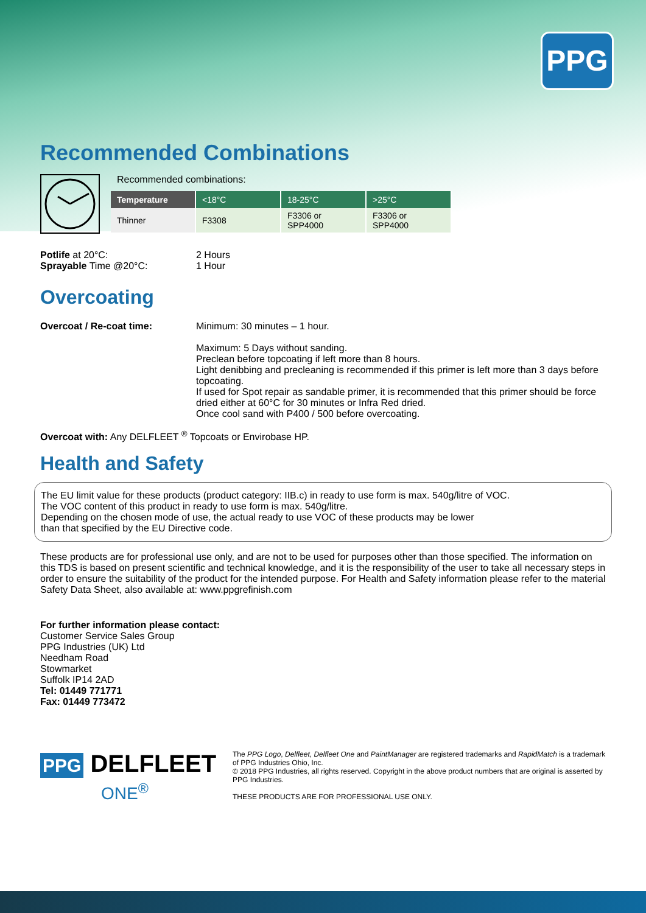PPG
Recommended Combinations
Recommended combinations:
| Temperature | <18°C | 18-25°C | >25°C |
| --- | --- | --- | --- |
| Thinner | F3308 | F3306 or SPP4000 | F3306 or SPP4000 |
Potlife at 20°C: 2 Hours
Sprayable Time @20°C: 1 Hour
Overcoating
Overcoat / Re-coat time: Minimum: 30 minutes – 1 hour.
Maximum: 5 Days without sanding.
Preclean before topcoating if left more than 8 hours.
Light denibbing and precleaning is recommended if this primer is left more than 3 days before topcoating.
If used for Spot repair as sandable primer, it is recommended that this primer should be force dried either at 60°C for 30 minutes or Infra Red dried.
Once cool sand with P400 / 500 before overcoating.
Overcoat with: Any DELFLEET <sup>®</sup> Topcoats or Envirobase HP.
Health and Safety
The EU limit value for these products (product category: IIB.c) in ready to use form is max. 540g/litre of VOC.
The VOC content of this product in ready to use form is max. 540g/litre.
Depending on the chosen mode of use, the actual ready to use VOC of these products may be lower
than that specified by the EU Directive code.
These products are for professional use only, and are not to be used for purposes other than those specified. The information on this TDS is based on present scientific and technical knowledge, and it is the responsibility of the user to take all necessary steps in order to ensure the suitability of the product for the intended purpose. For Health and Safety information please refer to the material Safety Data Sheet, also available at: www.ppgrefinish.com
For further information please contact:
Customer Service Sales Group
PPG Industries (UK) Ltd
Needham Road
Stowmarket
Suffolk IP14 2AD
Tel: 01449 771771
Fax: 01449 773472
PPG DELFLEET
ONE<sup>®</sup>
The PPG Logo, Delfleet, Delfleet One and PaintManager are registered trademarks and RapidMatch is a trademark of PPG Industries Ohio, Inc.
© 2018 PPG Industries, all rights reserved. Copyright in the above product numbers that are original is asserted by PPG Industries.
THESE PRODUCTS ARE FOR PROFESSIONAL USE ONLY.